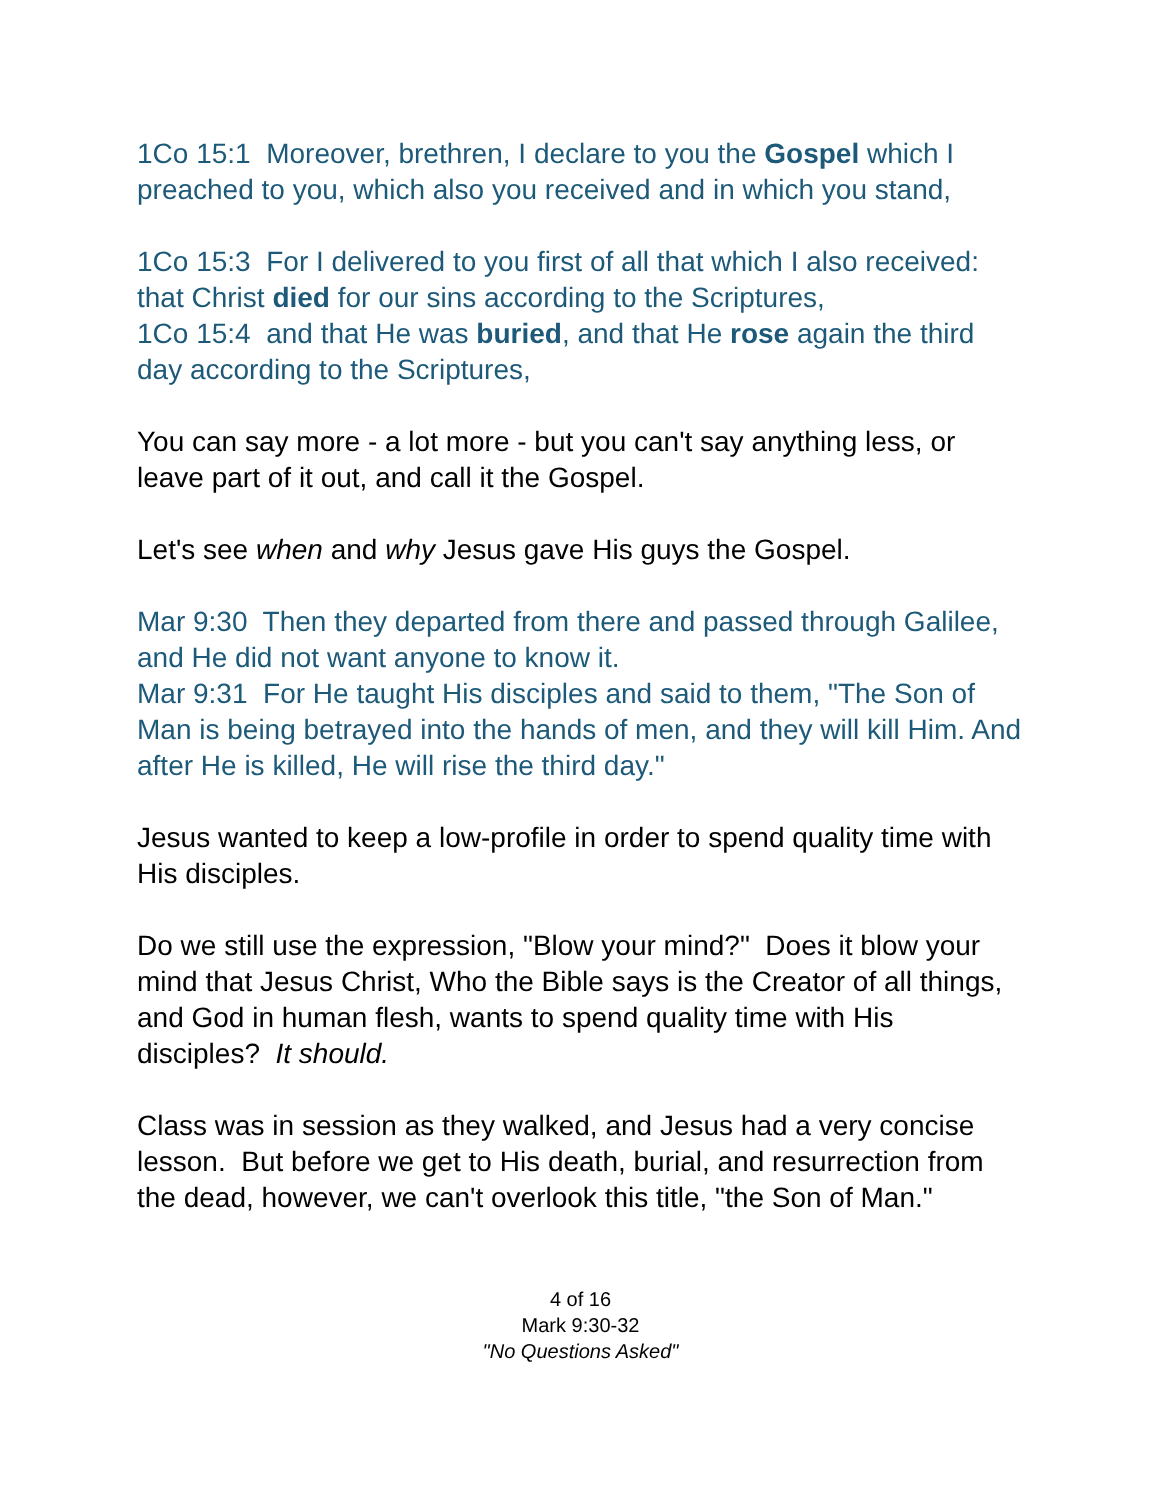1Co 15:1 Moreover, brethren, I declare to you the Gospel which I preached to you, which also you received and in which you stand,
1Co 15:3 For I delivered to you first of all that which I also received: that Christ died for our sins according to the Scriptures,
1Co 15:4 and that He was buried, and that He rose again the third day according to the Scriptures,
You can say more - a lot more - but you can't say anything less, or leave part of it out, and call it the Gospel.
Let's see when and why Jesus gave His guys the Gospel.
Mar 9:30 Then they departed from there and passed through Galilee, and He did not want anyone to know it.
Mar 9:31 For He taught His disciples and said to them, "The Son of Man is being betrayed into the hands of men, and they will kill Him. And after He is killed, He will rise the third day."
Jesus wanted to keep a low-profile in order to spend quality time with His disciples.
Do we still use the expression, "Blow your mind?" Does it blow your mind that Jesus Christ, Who the Bible says is the Creator of all things, and God in human flesh, wants to spend quality time with His disciples? It should.
Class was in session as they walked, and Jesus had a very concise lesson. But before we get to His death, burial, and resurrection from the dead, however, we can't overlook this title, "the Son of Man."
4 of 16
Mark 9:30-32
"No Questions Asked"